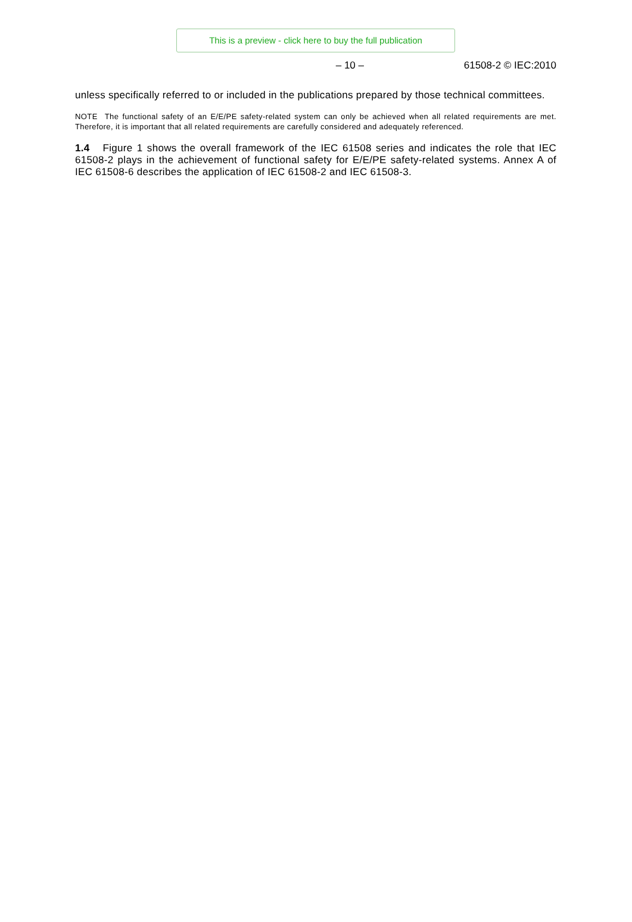This is a preview - click here to buy the full publication
– 10 – 61508-2 © IEC:2010
unless specifically referred to or included in the publications prepared by those technical committees.
NOTE The functional safety of an E/E/PE safety-related system can only be achieved when all related requirements are met. Therefore, it is important that all related requirements are carefully considered and adequately referenced.
1.4 Figure 1 shows the overall framework of the IEC 61508 series and indicates the role that IEC 61508-2 plays in the achievement of functional safety for E/E/PE safety-related systems. Annex A of IEC 61508-6 describes the application of IEC 61508-2 and IEC 61508-3.